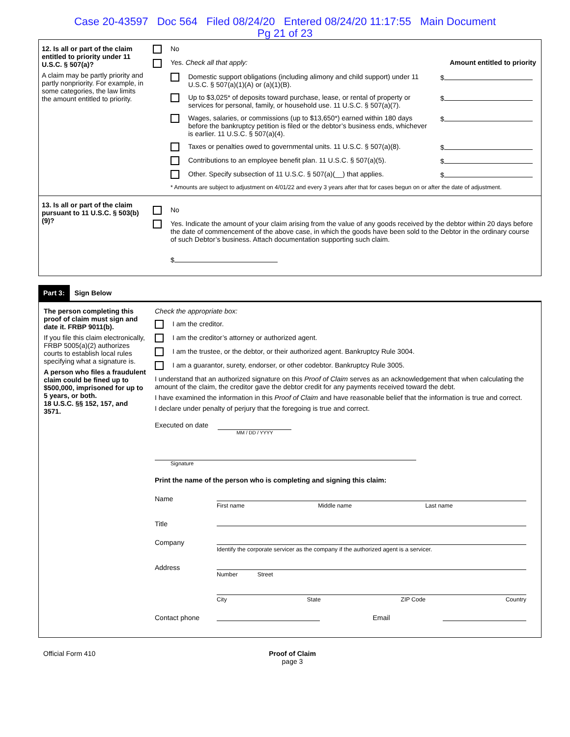Case 20-43597 Doc 564 Filed 08/24/20 Entered 08/24/20 11:17:55 Main Document
Pg 21 of 23
12. Is all or part of the claim entitled to priority under 11 U.S.C. § 507(a)?
A claim may be partly priority and partly nonpriority. For example, in some categories, the law limits the amount entitled to priority.
No
Yes. Check all that apply: Amount entitled to priority
Domestic support obligations (including alimony and child support) under 11 U.S.C. § 507(a)(1)(A) or (a)(1)(B).
$
Up to $3,025* of deposits toward purchase, lease, or rental of property or services for personal, family, or household use. 11 U.S.C. § 507(a)(7).
$
Wages, salaries, or commissions (up to $13,650*) earned within 180 days before the bankruptcy petition is filed or the debtor’s business ends, whichever is earlier. 11 U.S.C. § 507(a)(4).
$
Taxes or penalties owed to governmental units. 11 U.S.C. § 507(a)(8).
$
Contributions to an employee benefit plan. 11 U.S.C. § 507(a)(5).
$
Other. Specify subsection of 11 U.S.C. § 507(a)(__) that applies.
$
* Amounts are subject to adjustment on 4/01/22 and every 3 years after that for cases begun on or after the date of adjustment.
13. Is all or part of the claim pursuant to 11 U.S.C. § 503(b)(9)?
No
Yes. Indicate the amount of your claim arising from the value of any goods received by the debtor within 20 days before the date of commencement of the above case, in which the goods have been sold to the Debtor in the ordinary course of such Debtor’s business. Attach documentation supporting such claim.
$
Part 3: Sign Below
The person completing this proof of claim must sign and date it. FRBP 9011(b).
If you file this claim electronically, FRBP 5005(a)(2) authorizes courts to establish local rules specifying what a signature is.
A person who files a fraudulent claim could be fined up to $500,000, imprisoned for up to 5 years, or both.
18 U.S.C. §§ 152, 157, and 3571.
Check the appropriate box:
I am the creditor.
I am the creditor’s attorney or authorized agent.
I am the trustee, or the debtor, or their authorized agent. Bankruptcy Rule 3004.
I am a guarantor, surety, endorser, or other codebtor. Bankruptcy Rule 3005.
I understand that an authorized signature on this Proof of Claim serves as an acknowledgement that when calculating the amount of the claim, the creditor gave the debtor credit for any payments received toward the debt.
I have examined the information in this Proof of Claim and have reasonable belief that the information is true and correct.
I declare under penalty of perjury that the foregoing is true and correct.
Executed on date MM / DD / YYYY
Signature
Print the name of the person who is completing and signing this claim:
Name
First name Middle name Last name
Title
Company
Identify the corporate servicer as the company if the authorized agent is a servicer.
Address
Number Street
City State ZIP Code Country
Contact phone Email
Official Form 410 Proof of Claim
page 3